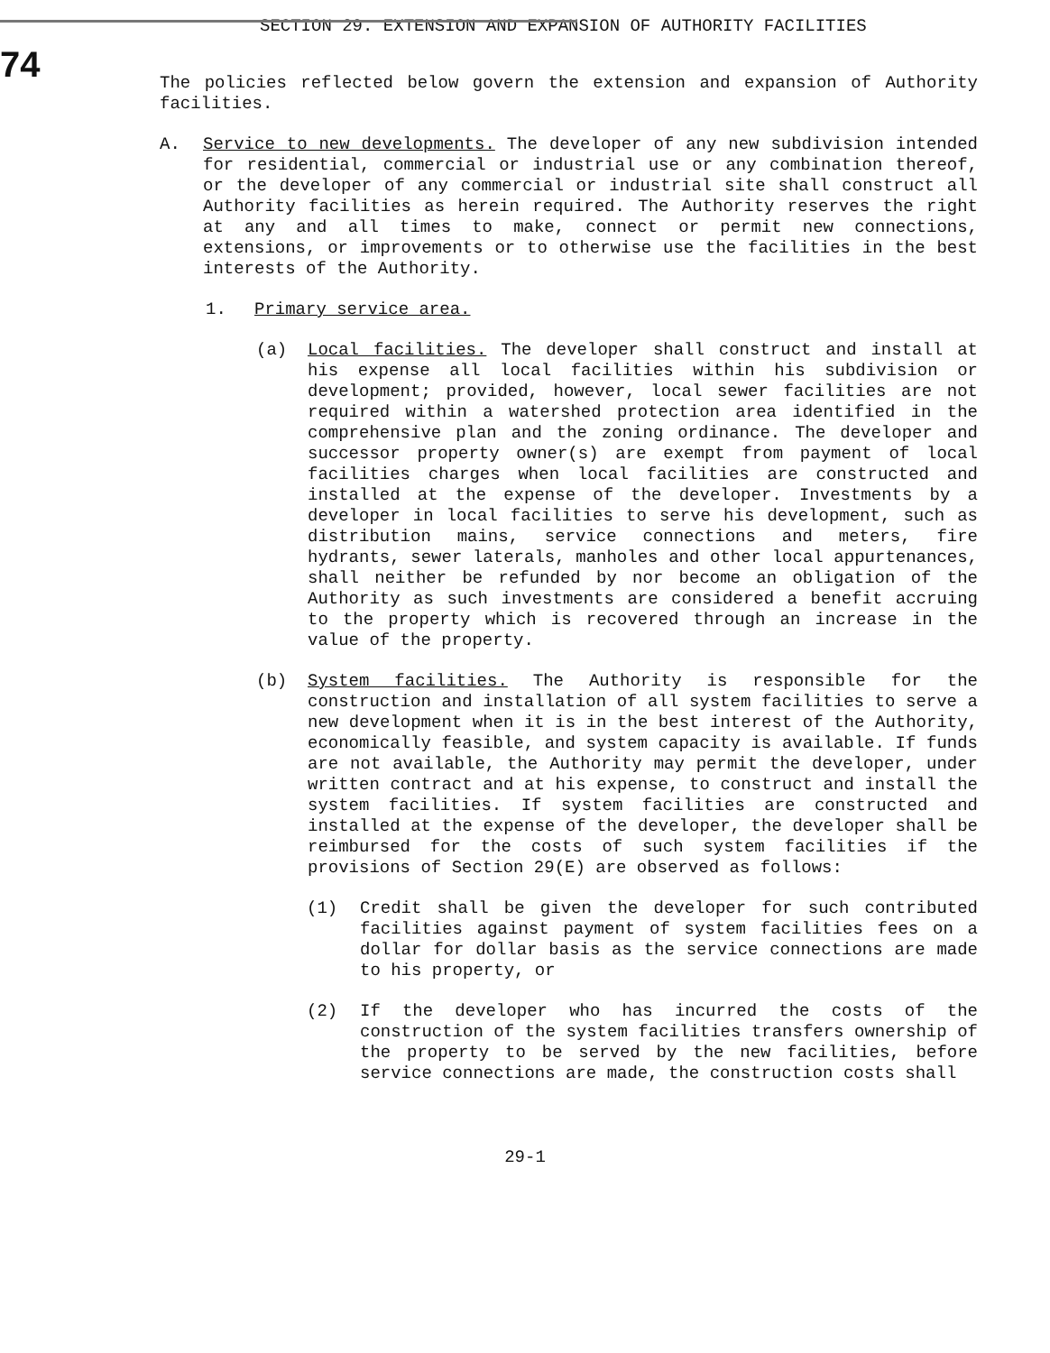SECTION 29. EXTENSION AND EXPANSION OF AUTHORITY FACILITIES
74
The policies reflected below govern the extension and expansion of Authority facilities.
A. Service to new developments. The developer of any new subdivision intended for residential, commercial or industrial use or any combination thereof, or the developer of any commercial or industrial site shall construct all Authority facilities as herein required. The Authority reserves the right at any and all times to make, connect or permit new connections, extensions, or improvements or to otherwise use the facilities in the best interests of the Authority.
1. Primary service area.
(a) Local facilities. The developer shall construct and install at his expense all local facilities within his subdivision or development; provided, however, local sewer facilities are not required within a watershed protection area identified in the comprehensive plan and the zoning ordinance. The developer and successor property owner(s) are exempt from payment of local facilities charges when local facilities are constructed and installed at the expense of the developer. Investments by a developer in local facilities to serve his development, such as distribution mains, service connections and meters, fire hydrants, sewer laterals, manholes and other local appurtenances, shall neither be refunded by nor become an obligation of the Authority as such investments are considered a benefit accruing to the property which is recovered through an increase in the value of the property.
(b) System facilities. The Authority is responsible for the construction and installation of all system facilities to serve a new development when it is in the best interest of the Authority, economically feasible, and system capacity is available. If funds are not available, the Authority may permit the developer, under written contract and at his expense, to construct and install the system facilities. If system facilities are constructed and installed at the expense of the developer, the developer shall be reimbursed for the costs of such system facilities if the provisions of Section 29(E) are observed as follows:
(1) Credit shall be given the developer for such contributed facilities against payment of system facilities fees on a dollar for dollar basis as the service connections are made to his property, or
(2) If the developer who has incurred the costs of the construction of the system facilities transfers ownership of the property to be served by the new facilities, before service connections are made, the construction costs shall
29-1